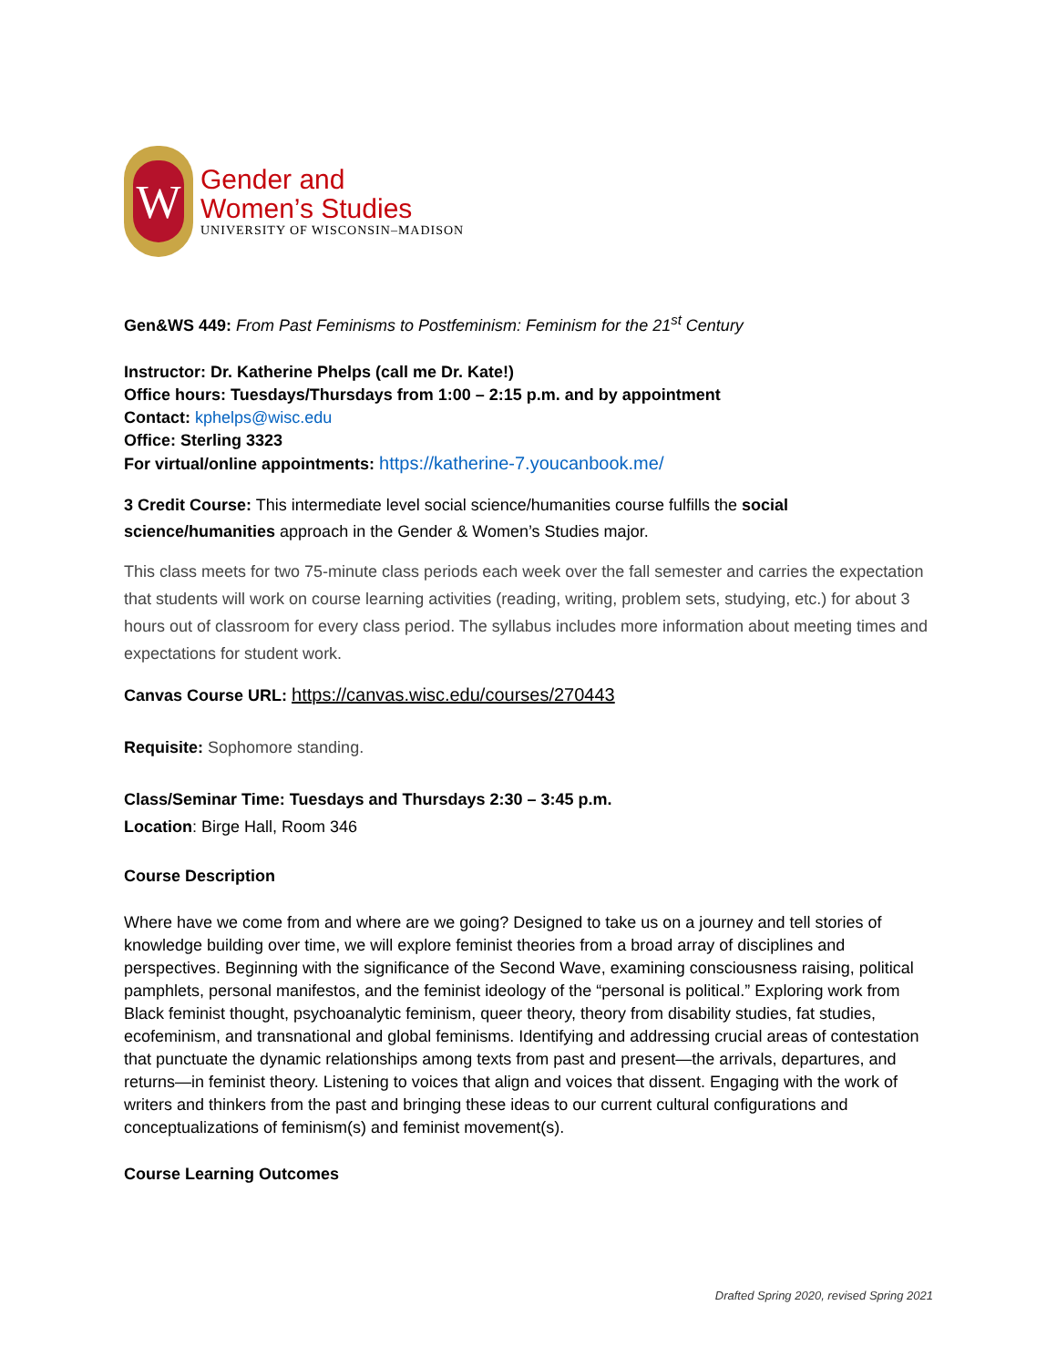W
Gender and
Women’s Studies
UNIVERSITY OF WISCONSIN–MADISON
Gen&WS 449: From Past Feminisms to Postfeminism: Feminism for the 21<sup>st</sup> Century
Instructor: Dr. Katherine Phelps (call me Dr. Kate!)
Office hours: Tuesdays/Thursdays from 1:00 – 2:15 p.m. and by appointment
Contact: kphelps@wisc.edu
Office: Sterling 3323
For virtual/online appointments: https://katherine-7.youcanbook.me/
3 Credit Course: This intermediate level social science/humanities course fulfills the social science/humanities approach in the Gender & Women’s Studies major.
This class meets for two 75-minute class periods each week over the fall semester and carries the expectation that students will work on course learning activities (reading, writing, problem sets, studying, etc.) for about 3 hours out of classroom for every class period. The syllabus includes more information about meeting times and expectations for student work.
Canvas Course URL: https://canvas.wisc.edu/courses/270443
Requisite: Sophomore standing.
Class/Seminar Time: Tuesdays and Thursdays 2:30 – 3:45 p.m.
Location: Birge Hall, Room 346
Course Description
Where have we come from and where are we going? Designed to take us on a journey and tell stories of knowledge building over time, we will explore feminist theories from a broad array of disciplines and perspectives. Beginning with the significance of the Second Wave, examining consciousness raising, political pamphlets, personal manifestos, and the feminist ideology of the “personal is political.” Exploring work from Black feminist thought, psychoanalytic feminism, queer theory, theory from disability studies, fat studies, ecofeminism, and transnational and global feminisms. Identifying and addressing crucial areas of contestation that punctuate the dynamic relationships among texts from past and present—the arrivals, departures, and returns—in feminist theory. Listening to voices that align and voices that dissent. Engaging with the work of writers and thinkers from the past and bringing these ideas to our current cultural configurations and conceptualizations of feminism(s) and feminist movement(s).
Course Learning Outcomes
Drafted Spring 2020, revised Spring 2021